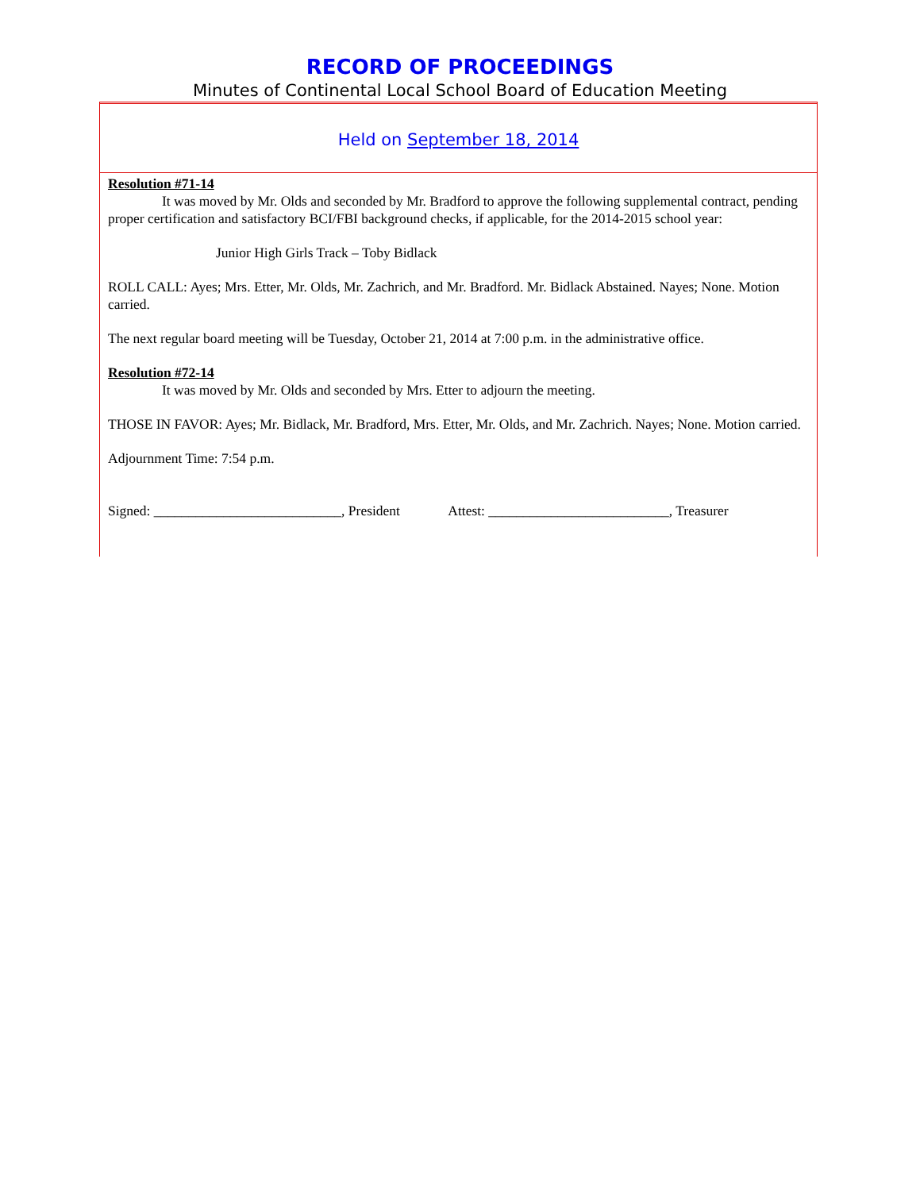RECORD OF PROCEEDINGS
Minutes of Continental Local School Board of Education Meeting
Held on September 18, 2014
Resolution #71-14
It was moved by Mr. Olds and seconded by Mr. Bradford to approve the following supplemental contract, pending proper certification and satisfactory BCI/FBI background checks, if applicable, for the 2014-2015 school year:
Junior High Girls Track – Toby Bidlack
ROLL CALL: Ayes; Mrs. Etter, Mr. Olds, Mr. Zachrich, and Mr. Bradford. Mr. Bidlack Abstained. Nayes; None. Motion carried.
The next regular board meeting will be Tuesday, October 21, 2014 at 7:00 p.m. in the administrative office.
Resolution #72-14
It was moved by Mr. Olds and seconded by Mrs. Etter to adjourn the meeting.
THOSE IN FAVOR: Ayes; Mr. Bidlack, Mr. Bradford, Mrs. Etter, Mr. Olds, and Mr. Zachrich. Nayes; None. Motion carried.
Adjournment Time: 7:54 p.m.
Signed: ___________________________, President Attest: __________________________, Treasurer